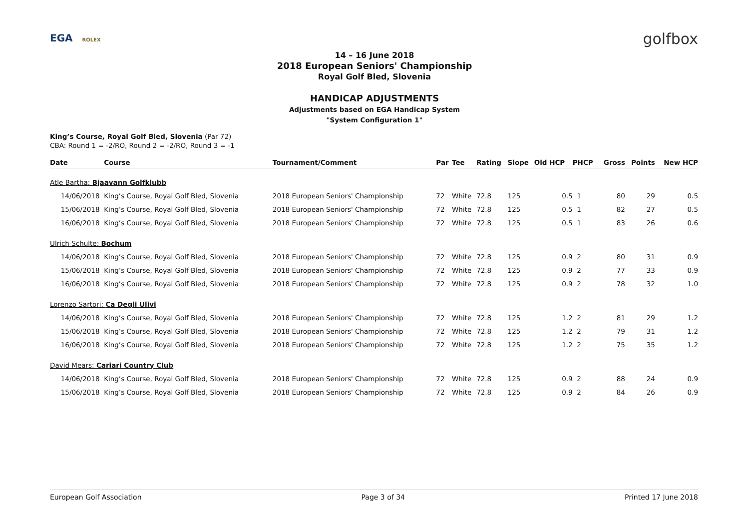EGA ROLEX golfbox
14 – 16 June 2018
2018 European Seniors' Championship
Royal Golf Bled, Slovenia
HANDICAP ADJUSTMENTS
Adjustments based on EGA Handicap System
"System Configuration 1"
King’s Course, Royal Golf Bled, Slovenia (Par 72)
CBA: Round 1 = -2/RO, Round 2 = -2/RO, Round 3 = -1
| Date | Course | Tournament/Comment | Par | Tee | Rating | Slope | Old HCP | PHCP | Gross | Points | New HCP |
| --- | --- | --- | --- | --- | --- | --- | --- | --- | --- | --- | --- |
| Atle Bartha: Bjaavann Golfklubb | | | | | | | | | | | |
| 14/06/2018 | King’s Course, Royal Golf Bled, Slovenia | 2018 European Seniors' Championship | 72 | White | 72.8 | 125 | 0.5 | 1 | 80 | 29 | 0.5 |
| 15/06/2018 | King’s Course, Royal Golf Bled, Slovenia | 2018 European Seniors' Championship | 72 | White | 72.8 | 125 | 0.5 | 1 | 82 | 27 | 0.5 |
| 16/06/2018 | King’s Course, Royal Golf Bled, Slovenia | 2018 European Seniors' Championship | 72 | White | 72.8 | 125 | 0.5 | 1 | 83 | 26 | 0.6 |
| Ulrich Schulte: Bochum | | | | | | | | | | | |
| 14/06/2018 | King’s Course, Royal Golf Bled, Slovenia | 2018 European Seniors' Championship | 72 | White | 72.8 | 125 | 0.9 | 2 | 80 | 31 | 0.9 |
| 15/06/2018 | King’s Course, Royal Golf Bled, Slovenia | 2018 European Seniors' Championship | 72 | White | 72.8 | 125 | 0.9 | 2 | 77 | 33 | 0.9 |
| 16/06/2018 | King’s Course, Royal Golf Bled, Slovenia | 2018 European Seniors' Championship | 72 | White | 72.8 | 125 | 0.9 | 2 | 78 | 32 | 1.0 |
| Lorenzo Sartori: Ca Degli Ulivi | | | | | | | | | | | |
| 14/06/2018 | King’s Course, Royal Golf Bled, Slovenia | 2018 European Seniors' Championship | 72 | White | 72.8 | 125 | 1.2 | 2 | 81 | 29 | 1.2 |
| 15/06/2018 | King’s Course, Royal Golf Bled, Slovenia | 2018 European Seniors' Championship | 72 | White | 72.8 | 125 | 1.2 | 2 | 79 | 31 | 1.2 |
| 16/06/2018 | King’s Course, Royal Golf Bled, Slovenia | 2018 European Seniors' Championship | 72 | White | 72.8 | 125 | 1.2 | 2 | 75 | 35 | 1.2 |
| David Mears: Cariari Country Club | | | | | | | | | | | |
| 14/06/2018 | King’s Course, Royal Golf Bled, Slovenia | 2018 European Seniors' Championship | 72 | White | 72.8 | 125 | 0.9 | 2 | 88 | 24 | 0.9 |
| 15/06/2018 | King’s Course, Royal Golf Bled, Slovenia | 2018 European Seniors' Championship | 72 | White | 72.8 | 125 | 0.9 | 2 | 84 | 26 | 0.9 |
European Golf Association Page 3 of 34 Printed 17 June 2018